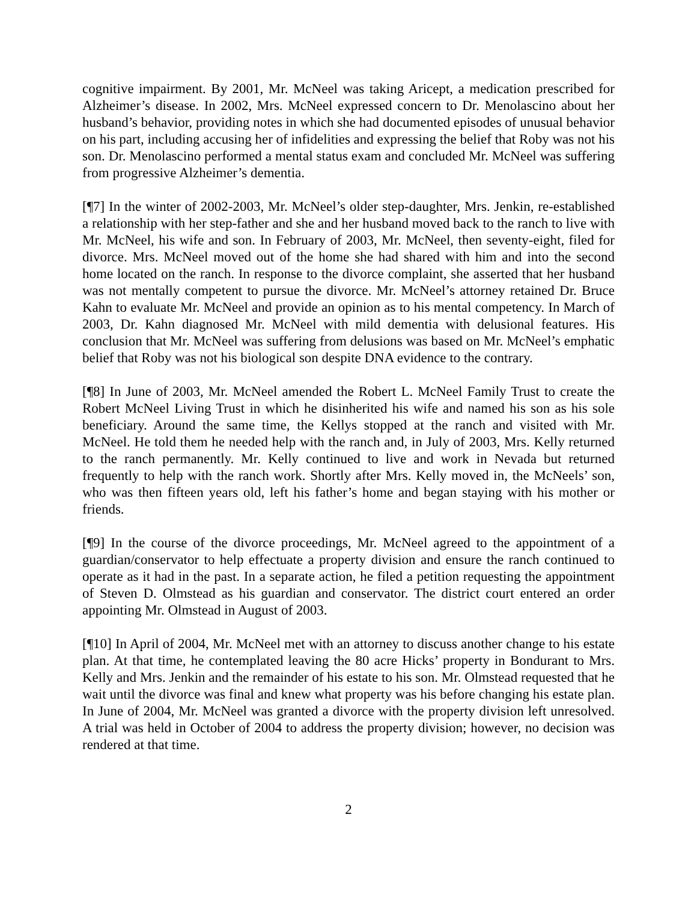cognitive impairment. By 2001, Mr. McNeel was taking Aricept, a medication prescribed for Alzheimer’s disease. In 2002, Mrs. McNeel expressed concern to Dr. Menolascino about her husband’s behavior, providing notes in which she had documented episodes of unusual behavior on his part, including accusing her of infidelities and expressing the belief that Roby was not his son. Dr. Menolascino performed a mental status exam and concluded Mr. McNeel was suffering from progressive Alzheimer’s dementia.
[¶7] In the winter of 2002-2003, Mr. McNeel’s older step-daughter, Mrs. Jenkin, re-established a relationship with her step-father and she and her husband moved back to the ranch to live with Mr. McNeel, his wife and son. In February of 2003, Mr. McNeel, then seventy-eight, filed for divorce. Mrs. McNeel moved out of the home she had shared with him and into the second home located on the ranch. In response to the divorce complaint, she asserted that her husband was not mentally competent to pursue the divorce. Mr. McNeel’s attorney retained Dr. Bruce Kahn to evaluate Mr. McNeel and provide an opinion as to his mental competency. In March of 2003, Dr. Kahn diagnosed Mr. McNeel with mild dementia with delusional features. His conclusion that Mr. McNeel was suffering from delusions was based on Mr. McNeel’s emphatic belief that Roby was not his biological son despite DNA evidence to the contrary.
[¶8] In June of 2003, Mr. McNeel amended the Robert L. McNeel Family Trust to create the Robert McNeel Living Trust in which he disinherited his wife and named his son as his sole beneficiary. Around the same time, the Kellys stopped at the ranch and visited with Mr. McNeel. He told them he needed help with the ranch and, in July of 2003, Mrs. Kelly returned to the ranch permanently. Mr. Kelly continued to live and work in Nevada but returned frequently to help with the ranch work. Shortly after Mrs. Kelly moved in, the McNeels’ son, who was then fifteen years old, left his father’s home and began staying with his mother or friends.
[¶9] In the course of the divorce proceedings, Mr. McNeel agreed to the appointment of a guardian/conservator to help effectuate a property division and ensure the ranch continued to operate as it had in the past. In a separate action, he filed a petition requesting the appointment of Steven D. Olmstead as his guardian and conservator. The district court entered an order appointing Mr. Olmstead in August of 2003.
[¶10] In April of 2004, Mr. McNeel met with an attorney to discuss another change to his estate plan. At that time, he contemplated leaving the 80 acre Hicks’ property in Bondurant to Mrs. Kelly and Mrs. Jenkin and the remainder of his estate to his son. Mr. Olmstead requested that he wait until the divorce was final and knew what property was his before changing his estate plan. In June of 2004, Mr. McNeel was granted a divorce with the property division left unresolved. A trial was held in October of 2004 to address the property division; however, no decision was rendered at that time.
2